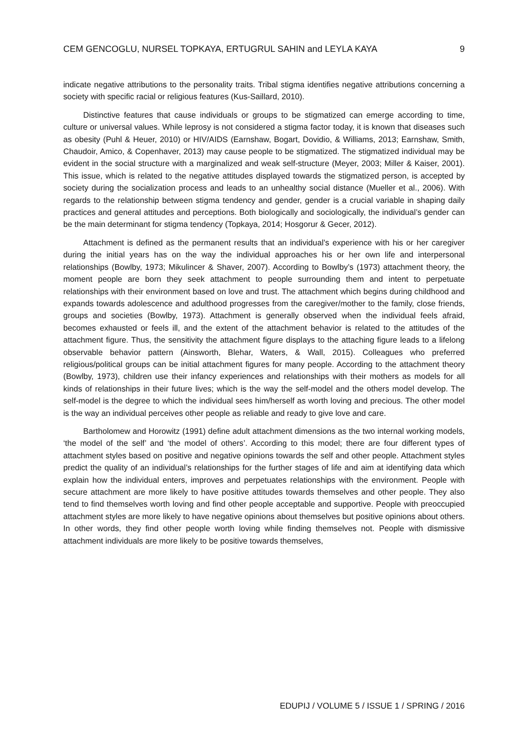CEM GENCOGLU, NURSEL TOPKAYA, ERTUGRUL SAHIN and LEYLA KAYA 9
indicate negative attributions to the personality traits. Tribal stigma identifies negative attributions concerning a society with specific racial or religious features (Kus-Saillard, 2010).
Distinctive features that cause individuals or groups to be stigmatized can emerge according to time, culture or universal values. While leprosy is not considered a stigma factor today, it is known that diseases such as obesity (Puhl & Heuer, 2010) or HIV/AIDS (Earnshaw, Bogart, Dovidio, & Williams, 2013; Earnshaw, Smith, Chaudoir, Amico, & Copenhaver, 2013) may cause people to be stigmatized. The stigmatized individual may be evident in the social structure with a marginalized and weak self-structure (Meyer, 2003; Miller & Kaiser, 2001). This issue, which is related to the negative attitudes displayed towards the stigmatized person, is accepted by society during the socialization process and leads to an unhealthy social distance (Mueller et al., 2006). With regards to the relationship between stigma tendency and gender, gender is a crucial variable in shaping daily practices and general attitudes and perceptions. Both biologically and sociologically, the individual’s gender can be the main determinant for stigma tendency (Topkaya, 2014; Hosgorur & Gecer, 2012).
Attachment is defined as the permanent results that an individual’s experience with his or her caregiver during the initial years has on the way the individual approaches his or her own life and interpersonal relationships (Bowlby, 1973; Mikulincer & Shaver, 2007). According to Bowlby’s (1973) attachment theory, the moment people are born they seek attachment to people surrounding them and intent to perpetuate relationships with their environment based on love and trust. The attachment which begins during childhood and expands towards adolescence and adulthood progresses from the caregiver/mother to the family, close friends, groups and societies (Bowlby, 1973). Attachment is generally observed when the individual feels afraid, becomes exhausted or feels ill, and the extent of the attachment behavior is related to the attitudes of the attachment figure. Thus, the sensitivity the attachment figure displays to the attaching figure leads to a lifelong observable behavior pattern (Ainsworth, Blehar, Waters, & Wall, 2015). Colleagues who preferred religious/political groups can be initial attachment figures for many people. According to the attachment theory (Bowlby, 1973), children use their infancy experiences and relationships with their mothers as models for all kinds of relationships in their future lives; which is the way the self-model and the others model develop. The self-model is the degree to which the individual sees him/herself as worth loving and precious. The other model is the way an individual perceives other people as reliable and ready to give love and care.
Bartholomew and Horowitz (1991) define adult attachment dimensions as the two internal working models, ‘the model of the self’ and ‘the model of others’. According to this model; there are four different types of attachment styles based on positive and negative opinions towards the self and other people. Attachment styles predict the quality of an individual’s relationships for the further stages of life and aim at identifying data which explain how the individual enters, improves and perpetuates relationships with the environment. People with secure attachment are more likely to have positive attitudes towards themselves and other people. They also tend to find themselves worth loving and find other people acceptable and supportive. People with preoccupied attachment styles are more likely to have negative opinions about themselves but positive opinions about others. In other words, they find other people worth loving while finding themselves not. People with dismissive attachment individuals are more likely to be positive towards themselves,
EDUPIJ / VOLUME 5 / ISSUE 1 / SPRING / 2016